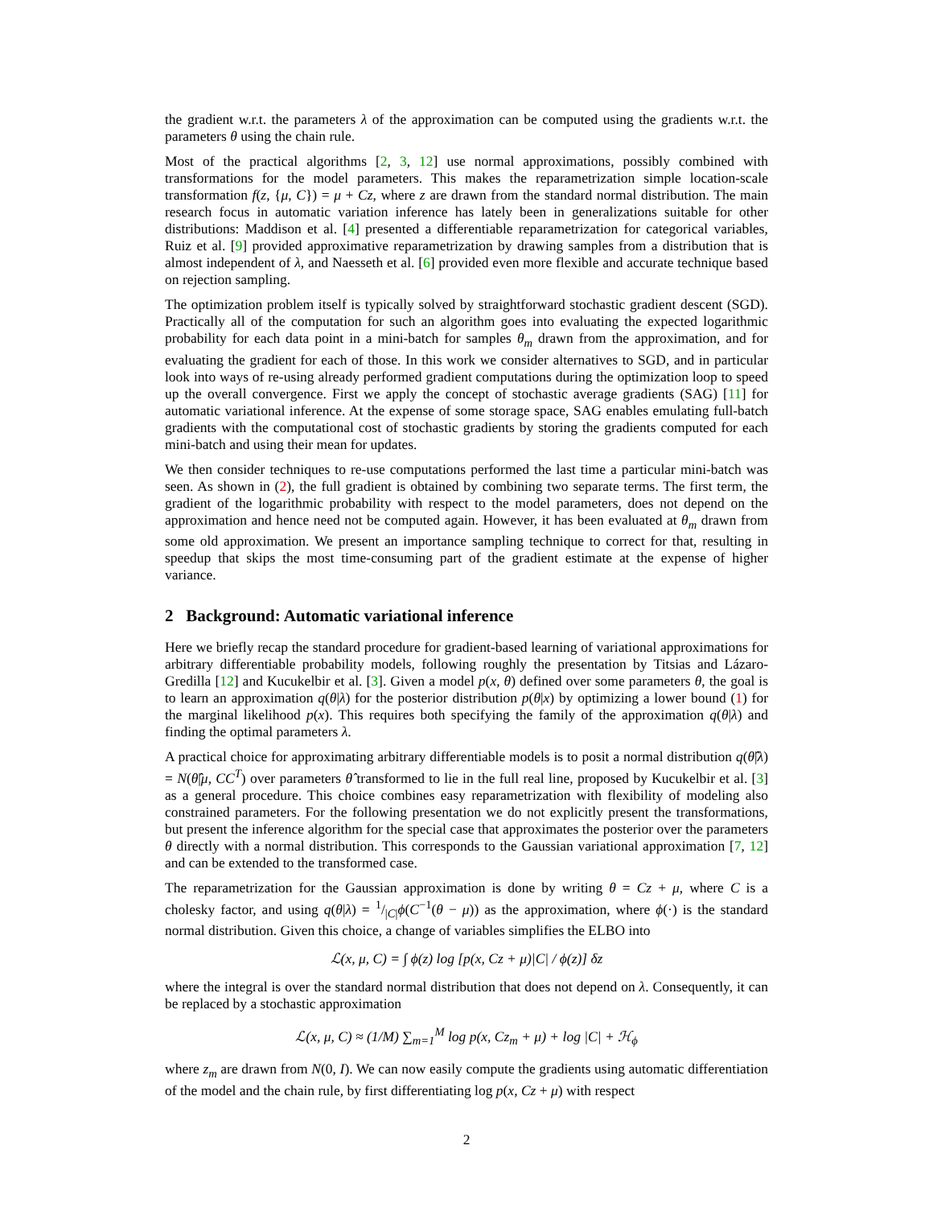the gradient w.r.t. the parameters λ of the approximation can be computed using the gradients w.r.t. the parameters θ using the chain rule.
Most of the practical algorithms [2, 3, 12] use normal approximations, possibly combined with transformations for the model parameters. This makes the reparametrization simple location-scale transformation f(z, {μ, C}) = μ + Cz, where z are drawn from the standard normal distribution. The main research focus in automatic variation inference has lately been in generalizations suitable for other distributions: Maddison et al. [4] presented a differentiable reparametrization for categorical variables, Ruiz et al. [9] provided approximative reparametrization by drawing samples from a distribution that is almost independent of λ, and Naesseth et al. [6] provided even more flexible and accurate technique based on rejection sampling.
The optimization problem itself is typically solved by straightforward stochastic gradient descent (SGD). Practically all of the computation for such an algorithm goes into evaluating the expected logarithmic probability for each data point in a mini-batch for samples θ<sub>m</sub> drawn from the approximation, and for evaluating the gradient for each of those. In this work we consider alternatives to SGD, and in particular look into ways of re-using already performed gradient computations during the optimization loop to speed up the overall convergence. First we apply the concept of stochastic average gradients (SAG) [11] for automatic variational inference. At the expense of some storage space, SAG enables emulating full-batch gradients with the computational cost of stochastic gradients by storing the gradients computed for each mini-batch and using their mean for updates.
We then consider techniques to re-use computations performed the last time a particular mini-batch was seen. As shown in (2), the full gradient is obtained by combining two separate terms. The first term, the gradient of the logarithmic probability with respect to the model parameters, does not depend on the approximation and hence need not be computed again. However, it has been evaluated at θ<sub>m</sub> drawn from some old approximation. We present an importance sampling technique to correct for that, resulting in speedup that skips the most time-consuming part of the gradient estimate at the expense of higher variance.
2 Background: Automatic variational inference
Here we briefly recap the standard procedure for gradient-based learning of variational approximations for arbitrary differentiable probability models, following roughly the presentation by Titsias and Lázaro-Gredilla [12] and Kucukelbir et al. [3]. Given a model p(x, θ) defined over some parameters θ, the goal is to learn an approximation q(θ|λ) for the posterior distribution p(θ|x) by optimizing a lower bound (1) for the marginal likelihood p(x). This requires both specifying the family of the approximation q(θ|λ) and finding the optimal parameters λ.
A practical choice for approximating arbitrary differentiable models is to posit a normal distribution q(θ̂|λ) = N(θ̂|μ, CC<sup>T</sup>) over parameters θ̂ transformed to lie in the full real line, proposed by Kucukelbir et al. [3] as a general procedure. This choice combines easy reparametrization with flexibility of modeling also constrained parameters. For the following presentation we do not explicitly present the transformations, but present the inference algorithm for the special case that approximates the posterior over the parameters θ directly with a normal distribution. This corresponds to the Gaussian variational approximation [7, 12] and can be extended to the transformed case.
The reparametrization for the Gaussian approximation is done by writing θ = Cz + μ, where C is a cholesky factor, and using q(θ|λ) = 1/|C|ϕ(C<sup>−1</sup>(θ − μ)) as the approximation, where ϕ(·) is the standard normal distribution. Given this choice, a change of variables simplifies the ELBO into
ℒ(x, μ, C) = ∫ ϕ(z) log [p(x, Cz + μ)|C| / ϕ(z)] δz
where the integral is over the standard normal distribution that does not depend on λ. Consequently, it can be replaced by a stochastic approximation
ℒ(x, μ, C) ≈ (1/M) ∑<sub>m=1</sub><sup>M</sup> log p(x, Cz<sub>m</sub> + μ) + log |C| + ℋ<sub>ϕ</sub>
where z<sub>m</sub> are drawn from N(0, I). We can now easily compute the gradients using automatic differentiation of the model and the chain rule, by first differentiating log p(x, Cz + μ) with respect
2